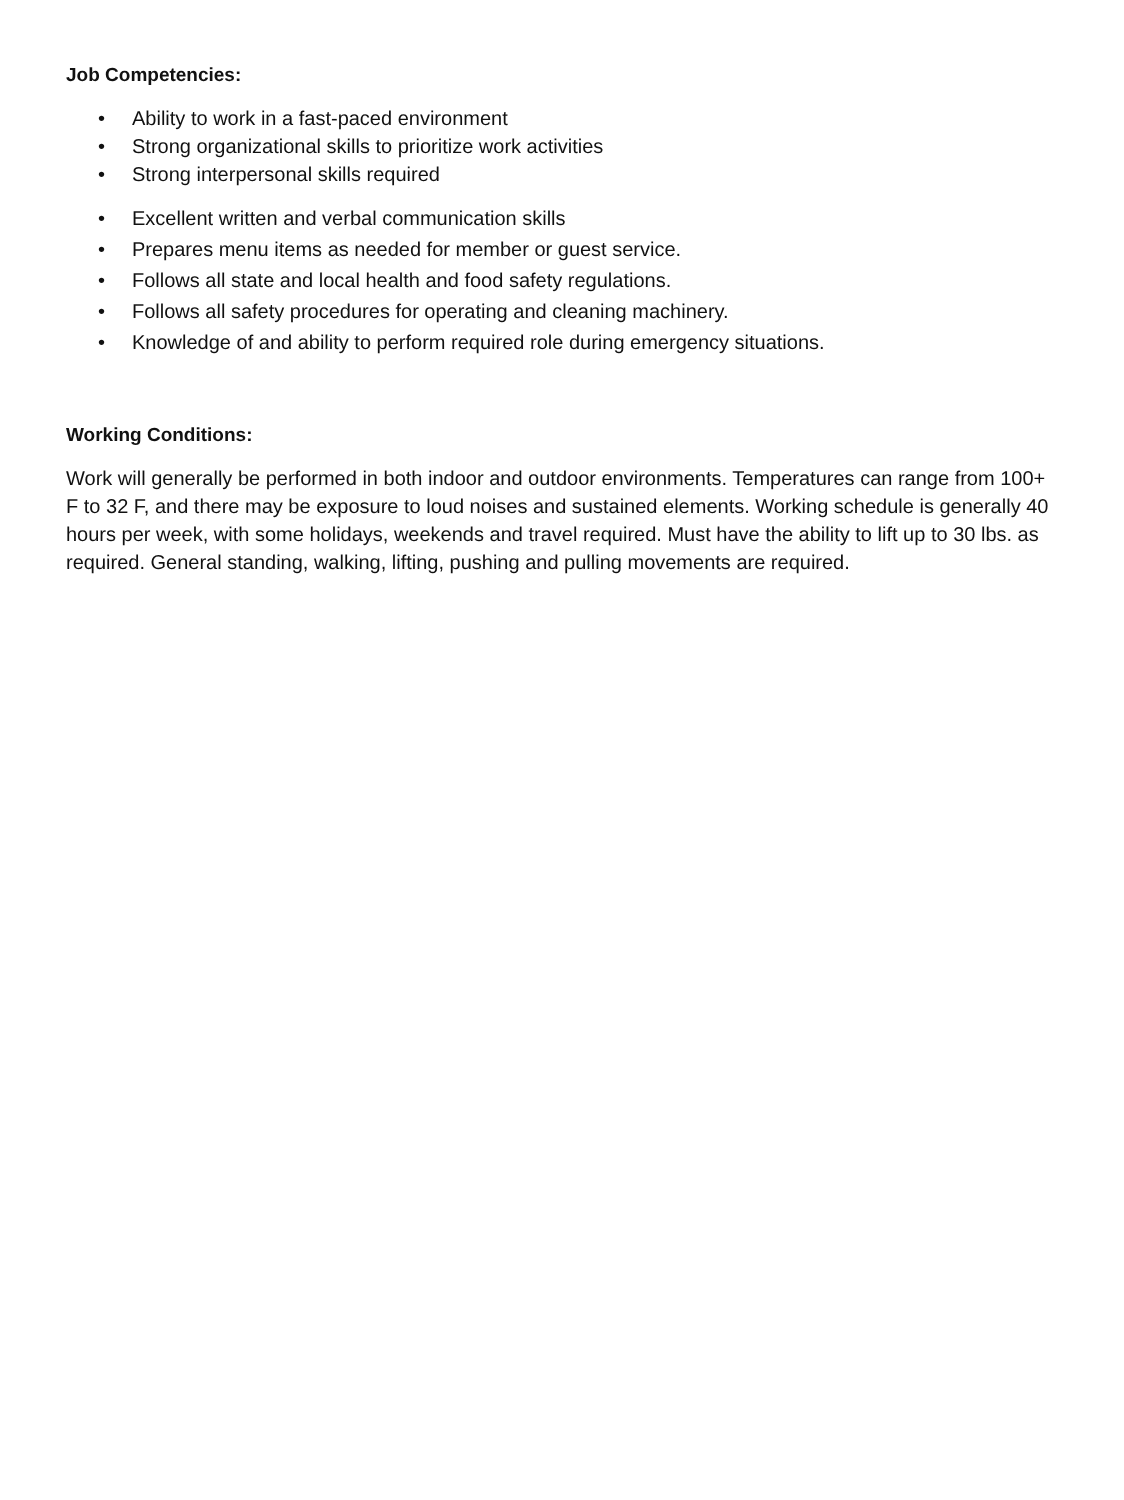Job Competencies:
• Ability to work in a fast-paced environment
• Strong organizational skills to prioritize work activities
• Strong interpersonal skills required
• Excellent written and verbal communication skills
• Prepares menu items as needed for member or guest service.
• Follows all state and local health and food safety regulations.
• Follows all safety procedures for operating and cleaning machinery.
• Knowledge of and ability to perform required role during emergency situations.
Working Conditions:
Work will generally be performed in both indoor and outdoor environments. Temperatures can range from 100+ F to 32 F, and there may be exposure to loud noises and sustained elements. Working schedule is generally 40 hours per week, with some holidays, weekends and travel required. Must have the ability to lift up to 30 lbs. as required. General standing, walking, lifting, pushing and pulling movements are required.